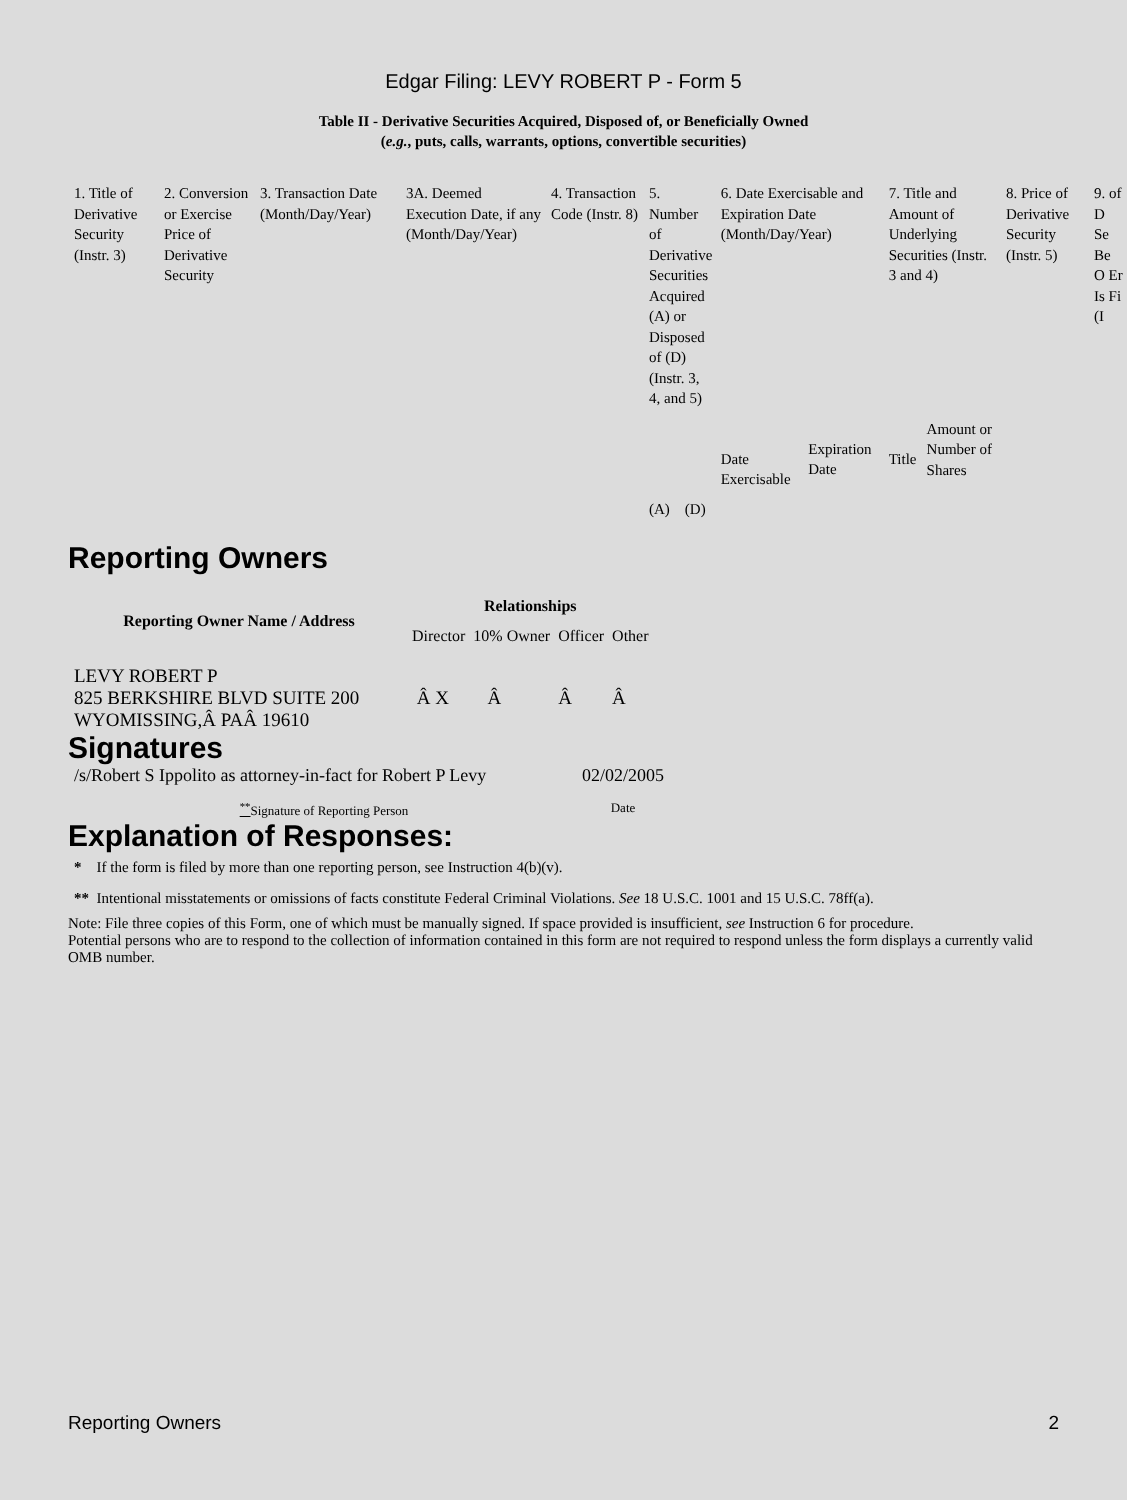Edgar Filing: LEVY ROBERT P - Form 5
Table II - Derivative Securities Acquired, Disposed of, or Beneficially Owned
(e.g., puts, calls, warrants, options, convertible securities)
| 1. Title of Derivative Security (Instr. 3) | 2. Conversion or Exercise Price of Derivative Security | 3. Transaction Date (Month/Day/Year) | 3A. Deemed Execution Date, if any (Month/Day/Year) | 4. Transaction Code (Instr. 8) | 5. Number of Derivative Securities Acquired (A) or Disposed of (D) (Instr. 3, 4, and 5) | | 6. Date Exercisable and Expiration Date (Month/Day/Year) | | 7. Title and Amount of Underlying Securities (Instr. 3 and 4) | | 8. Price of Derivative Security (Instr. 5) | 9. of D Se Be O Er Is Fi (I |
| | | | | | (A) | (D) | Date Exercisable | Expiration Date | Title | Amount or Number of Shares | | |
Reporting Owners
| Reporting Owner Name / Address | Relationships | | | |
| --- | --- | --- | --- | --- |
| | Director | 10% Owner | Officer | Other |
| LEVY ROBERT P 825 BERKSHIRE BLVD SUITE 200 WYOMISSING,Â PAÂ 19610 | Â X | Â | Â | Â |
Signatures
| /s/Robert S Ippolito as attorney-in-fact for Robert P Levy | 02/02/2005 |
| <sup>**</sup> Signature of Reporting Person | Date |
Explanation of Responses:
* If the form is filed by more than one reporting person, see Instruction 4(b)(v).
** Intentional misstatements or omissions of facts constitute Federal Criminal Violations. See 18 U.S.C. 1001 and 15 U.S.C. 78ff(a).
Note: File three copies of this Form, one of which must be manually signed. If space provided is insufficient, see Instruction 6 for procedure.
Potential persons who are to respond to the collection of information contained in this form are not required to respond unless the form displays a currently valid OMB number.
Reporting Owners 2